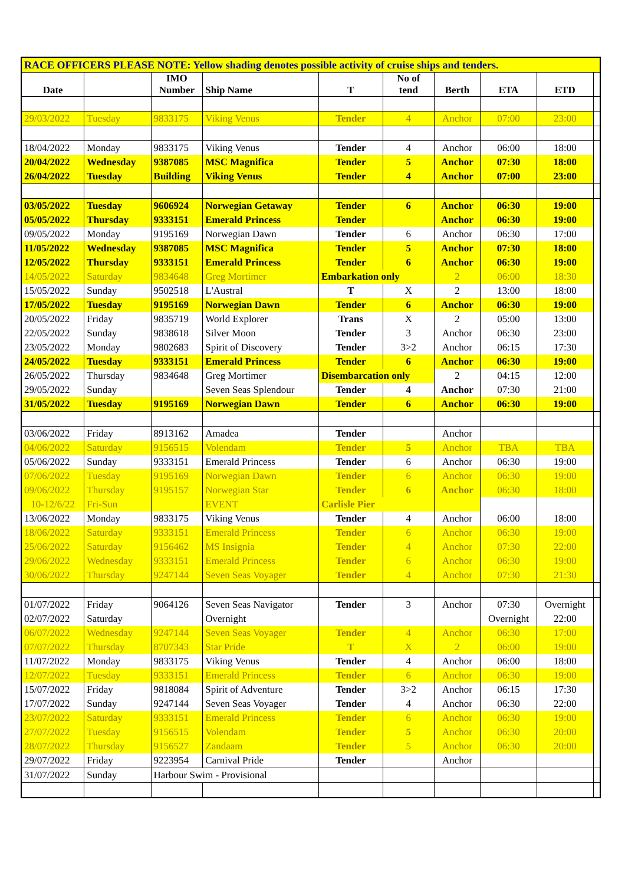| RACE OFFICERS PLEASE NOTE: Yellow shading denotes possible activity of cruise ships and tenders. | | | | | | | | | |
| Date | | IMO Number | Ship Name | T | No of tend | Berth | ETA | ETD | |
| 29/03/2022 | Tuesday | 9833175 | Viking Venus | Tender | 4 | Anchor | 07:00 | 23:00 | |
| 18/04/2022 | Monday | 9833175 | Viking Venus | Tender | 4 | Anchor | 06:00 | 18:00 | |
| 20/04/2022 | Wednesday | 9387085 | MSC Magnifica | Tender | 5 | Anchor | 07:30 | 18:00 | |
| 26/04/2022 | Tuesday | Building | Viking Venus | Tender | 4 | Anchor | 07:00 | 23:00 | |
| 03/05/2022 | Tuesday | 9606924 | Norwegian Getaway | Tender | 6 | Anchor | 06:30 | 19:00 | |
| 05/05/2022 | Thursday | 9333151 | Emerald Princess | Tender | | Anchor | 06:30 | 19:00 | |
| 09/05/2022 | Monday | 9195169 | Norwegian Dawn | Tender | 6 | Anchor | 06:30 | 17:00 | |
| 11/05/2022 | Wednesday | 9387085 | MSC Magnifica | Tender | 5 | Anchor | 07:30 | 18:00 | |
| 12/05/2022 | Thursday | 9333151 | Emerald Princess | Tender | 6 | Anchor | 06:30 | 19:00 | |
| 14/05/2022 | Saturday | 9834648 | Greg Mortimer | Embarkation only | | 2 | 06:00 | 18:30 | |
| 15/05/2022 | Sunday | 9502518 | L'Austral | T | X | 2 | 13:00 | 18:00 | |
| 17/05/2022 | Tuesday | 9195169 | Norwegian Dawn | Tender | 6 | Anchor | 06:30 | 19:00 | |
| 20/05/2022 | Friday | 9835719 | World Explorer | Trans | X | 2 | 05:00 | 13:00 | |
| 22/05/2022 | Sunday | 9838618 | Silver Moon | Tender | 3 | Anchor | 06:30 | 23:00 | |
| 23/05/2022 | Monday | 9802683 | Spirit of Discovery | Tender | 3>2 | Anchor | 06:15 | 17:30 | |
| 24/05/2022 | Tuesday | 9333151 | Emerald Princess | Tender | 6 | Anchor | 06:30 | 19:00 | |
| 26/05/2022 | Thursday | 9834648 | Greg Mortimer | Disembarcation only | | 2 | 04:15 | 12:00 | |
| 29/05/2022 | Sunday | | Seven Seas Splendour | Tender | 4 | Anchor | 07:30 | 21:00 | |
| 31/05/2022 | Tuesday | 9195169 | Norwegian Dawn | Tender | 6 | Anchor | 06:30 | 19:00 | |
| 03/06/2022 | Friday | 8913162 | Amadea | Tender | | Anchor | | | |
| 04/06/2022 | Saturday | 9156515 | Volendam | Tender | 5 | Anchor | TBA | TBA | |
| 05/06/2022 | Sunday | 9333151 | Emerald Princess | Tender | 6 | Anchor | 06:30 | 19:00 | |
| 07/06/2022 | Tuesday | 9195169 | Norwegian Dawn | Tender | 6 | Anchor | 06:30 | 19:00 | |
| 09/06/2022 | Thursday | 9195157 | Norwegian Star | Tender | 6 | Anchor | 06:30 | 18:00 | |
| 10-12/6/22 | Fri-Sun | | EVENT | Carlisle Pier | | | | | |
| 13/06/2022 | Monday | 9833175 | Viking Venus | Tender | 4 | Anchor | 06:00 | 18:00 | |
| 18/06/2022 | Saturday | 9333151 | Emerald Princess | Tender | 6 | Anchor | 06:30 | 19:00 | |
| 25/06/2022 | Saturday | 9156462 | MS Insignia | Tender | 4 | Anchor | 07:30 | 22:00 | |
| 29/06/2022 | Wednesday | 9333151 | Emerald Princess | Tender | 6 | Anchor | 06:30 | 19:00 | |
| 30/06/2022 | Thursday | 9247144 | Seven Seas Voyager | Tender | 4 | Anchor | 07:30 | 21:30 | |
| 01/07/2022 | Friday | 9064126 | Seven Seas Navigator | Tender | 3 | Anchor | 07:30 | Overnight | |
| 02/07/2022 | Saturday | | Overnight | | | | Overnight | 22:00 | |
| 06/07/2022 | Wednesday | 9247144 | Seven Seas Voyager | Tender | 4 | Anchor | 06:30 | 17:00 | |
| 07/07/2022 | Thursday | 8707343 | Star Pride | T | X | 2 | 06:00 | 19:00 | |
| 11/07/2022 | Monday | 9833175 | Viking Venus | Tender | 4 | Anchor | 06:00 | 18:00 | |
| 12/07/2022 | Tuesday | 9333151 | Emerald Princess | Tender | 6 | Anchor | 06:30 | 19:00 | |
| 15/07/2022 | Friday | 9818084 | Spirit of Adventure | Tender | 3>2 | Anchor | 06:15 | 17:30 | |
| 17/07/2022 | Sunday | 9247144 | Seven Seas Voyager | Tender | 4 | Anchor | 06:30 | 22:00 | |
| 23/07/2022 | Saturday | 9333151 | Emerald Princess | Tender | 6 | Anchor | 06:30 | 19:00 | |
| 27/07/2022 | Tuesday | 9156515 | Volendam | Tender | 5 | Anchor | 06:30 | 20:00 | |
| 28/07/2022 | Thursday | 9156527 | Zandaam | Tender | 5 | Anchor | 06:30 | 20:00 | |
| 29/07/2022 | Friday | 9223954 | Carnival Pride | Tender | | Anchor | | | |
| 31/07/2022 | Sunday | Harbour Swim - Provisional | | | | | | | |